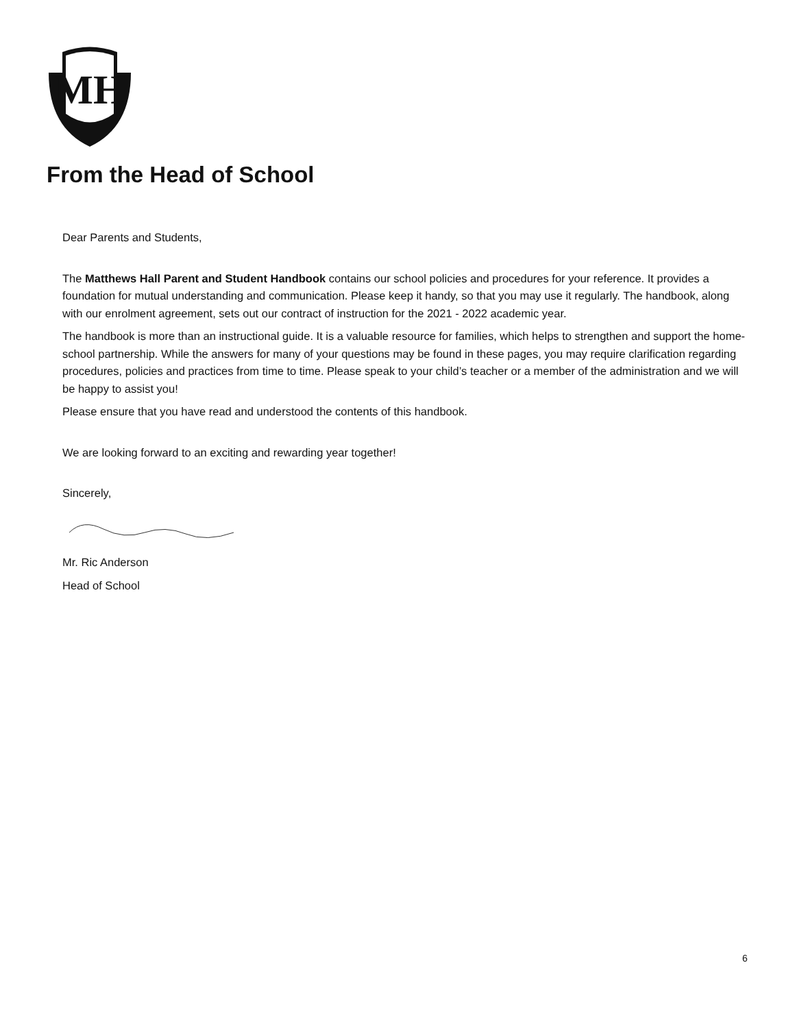MH
From the Head of School
Dear Parents and Students,
The Matthews Hall Parent and Student Handbook contains our school policies and procedures for your reference. It provides a foundation for mutual understanding and communication. Please keep it handy, so that you may use it regularly. The handbook, along with our enrolment agreement, sets out our contract of instruction for the 2021 - 2022 academic year.
The handbook is more than an instructional guide. It is a valuable resource for families, which helps to strengthen and support the home-school partnership. While the answers for many of your questions may be found in these pages, you may require clarification regarding procedures, policies and practices from time to time. Please speak to your child’s teacher or a member of the administration and we will be happy to assist you!
Please ensure that you have read and understood the contents of this handbook.
We are looking forward to an exciting and rewarding year together!
Sincerely,
Mr. Ric Anderson
Head of School
6